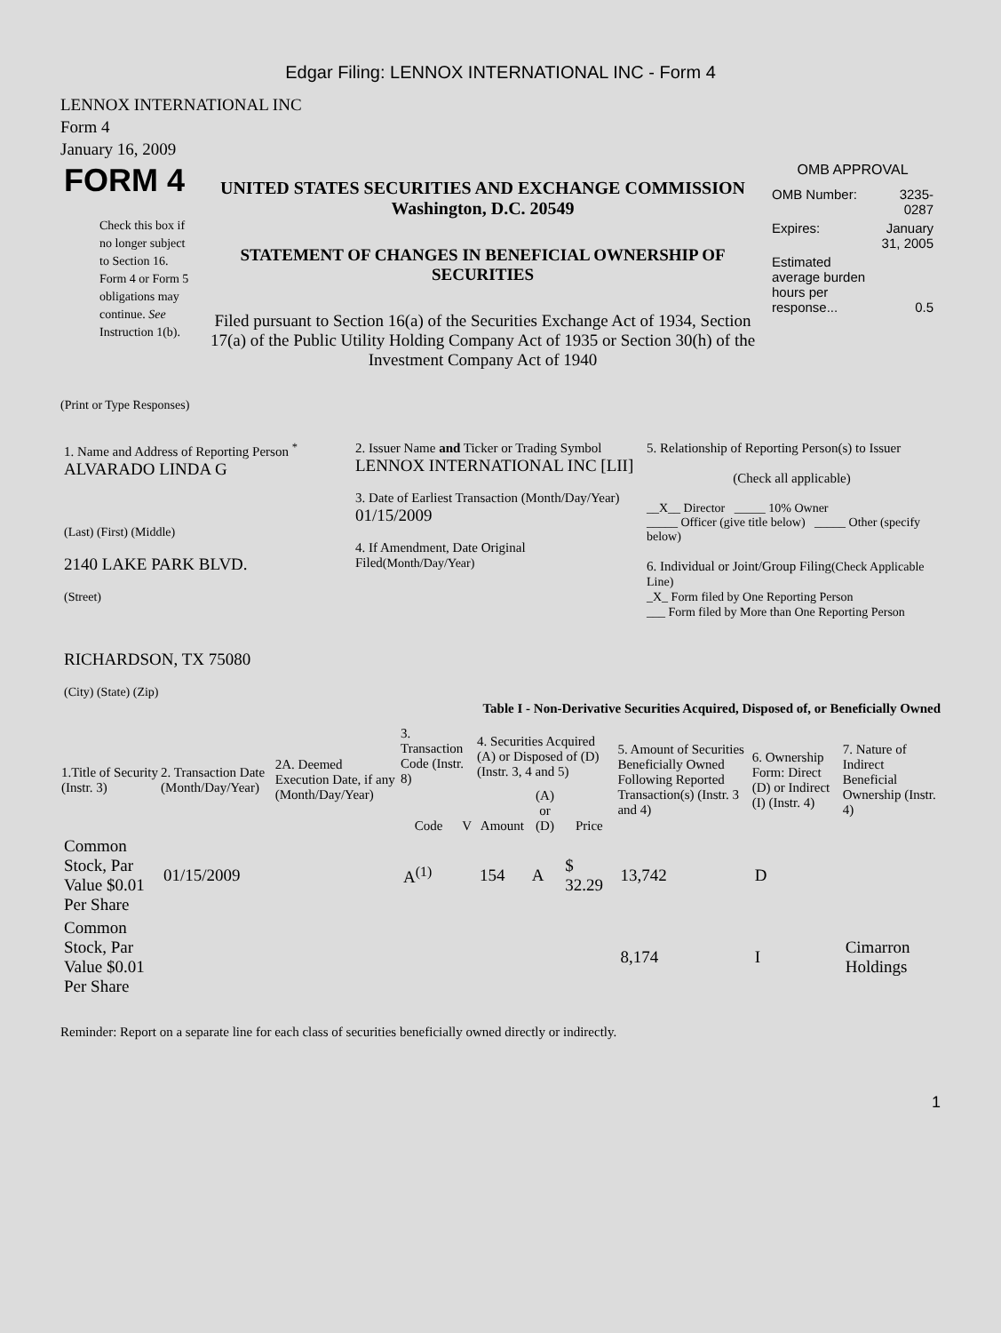Edgar Filing: LENNOX INTERNATIONAL INC - Form 4
LENNOX INTERNATIONAL INC
Form 4
January 16, 2009
| FORM 4 Check this box if no longer subject to Section 16. Form 4 or Form 5 obligations may continue. See Instruction 1(b). | UNITED STATES SECURITIES AND EXCHANGE COMMISSION Washington, D.C. 20549 STATEMENT OF CHANGES IN BENEFICIAL OWNERSHIP OF SECURITIES Filed pursuant to Section 16(a) of the Securities Exchange Act of 1934, Section 17(a) of the Public Utility Holding Company Act of 1935 or Section 30(h) of the Investment Company Act of 1940 | OMB APPROVAL / OMB Number: / 3235-0287 / / Expires: / January 31, 2005 / / Estimated average burden hours per response... / 0.5 / |
(Print or Type Responses)
| 1. Name and Address of Reporting Person <sup>*</sup> ALVARADO LINDA G (Last) (First) (Middle) 2140 LAKE PARK BLVD. (Street) RICHARDSON, TX 75080 (City) (State) (Zip) | 2. Issuer Name and Ticker or Trading Symbol LENNOX INTERNATIONAL INC [LII] 3. Date of Earliest Transaction (Month/Day/Year) 01/15/2009 4. If Amendment, Date Original Filed (Month/Day/Year) | 5. Relationship of Reporting Person(s) to Issuer (Check all applicable) __X__ Director _____ 10% Owner _____ Officer (give title below) _____ Other (specify below) 6. Individual or Joint/Group Filing (Check Applicable Line) _X_ Form filed by One Reporting Person ___ Form filed by More than One Reporting Person |
Table I - Non-Derivative Securities Acquired, Disposed of, or Beneficially Owned
| 1.Title of Security (Instr. 3) | 2. Transaction Date (Month/Day/Year) | 2A. Deemed Execution Date, if any (Month/Day/Year) | 3. Transaction Code (Instr. 8) | | 4. Securities Acquired (A) or Disposed of (D) (Instr. 3, 4 and 5) | | | 5. Amount of Securities Beneficially Owned Following Reported Transaction(s) (Instr. 3 and 4) | 6. Ownership Form: Direct (D) or Indirect (I) (Instr. 4) | 7. Nature of Indirect Beneficial Ownership (Instr. 4) |
| --- | --- | --- | --- | --- | --- | --- | --- | --- | --- | --- |
| | | | Code | V | Amount | (A) or (D) | Price | | | |
| Common Stock, Par Value $0.01 Per Share | 01/15/2009 | | A<sup>(1)</sup> | | 154 | A | $ 32.29 | 13,742 | D | |
| Common Stock, Par Value $0.01 Per Share | | | | | | | | 8,174 | I | Cimarron Holdings |
Reminder: Report on a separate line for each class of securities beneficially owned directly or indirectly.
1